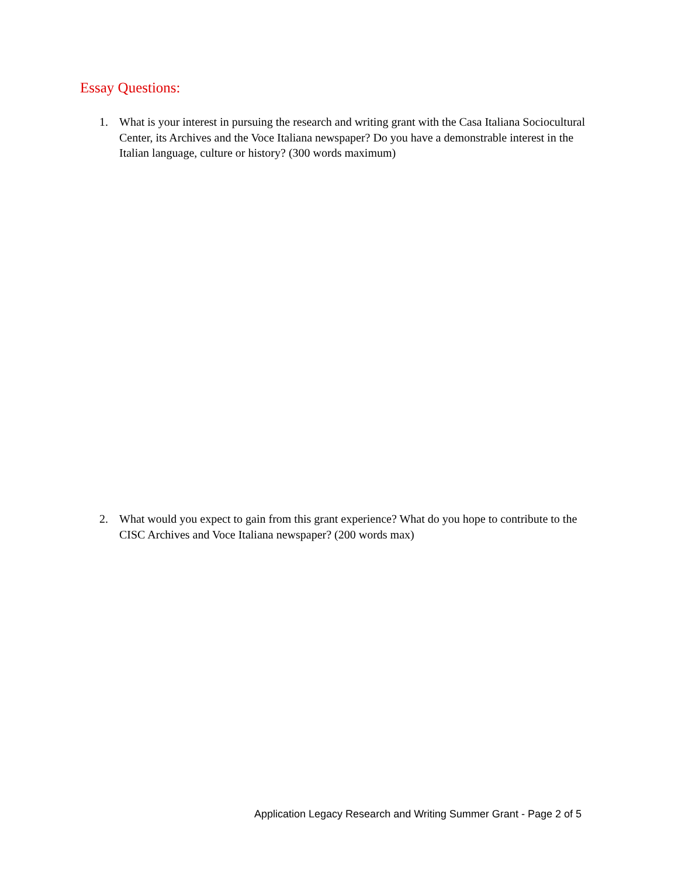Essay Questions:
1. What is your interest in pursuing the research and writing grant with the Casa Italiana Sociocultural Center, its Archives and the Voce Italiana newspaper? Do you have a demonstrable interest in the Italian language, culture or history? (300 words maximum)
2. What would you expect to gain from this grant experience? What do you hope to contribute to the CISC Archives and Voce Italiana newspaper? (200 words max)
Application Legacy Research and Writing Summer Grant - Page 2 of 5